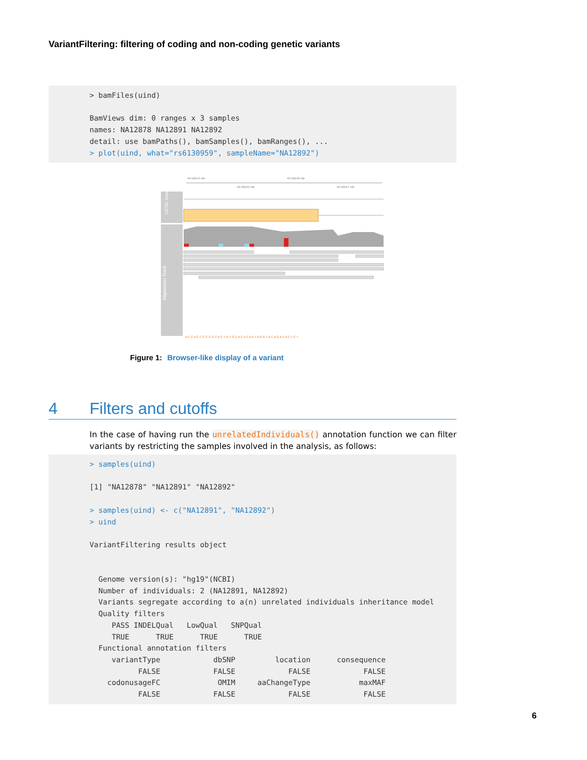VariantFiltering: filtering of coding and non-coding genetic variants
> bamFiles(uind) BamViews dim: 0 ranges x 3 samples names: NA12878 NA12891 NA12892 detail: use bamPaths(), bamSamples(), bamRanges(), ... > plot(uind, what="rs6130959", sampleName="NA12892")
44.50144 mb
44.50146 mb
44.50145 mb
44.50147 mb
UCSC Genes
Alignments Track
A C C A C C C C C G C A C T G T G C A C A C A A T A G G T A C A G A C A C T C T
Figure 1: Browser-like display of a variant
4 Filters and cutoffs
In the case of having run the unrelatedIndividuals() annotation function we can filter variants by restricting the samples involved in the analysis, as follows:
> samples(uind) [1] "NA12878" "NA12891" "NA12892" > samples(uind) <- c("NA12891", "NA12892") > uind VariantFiltering results object Genome version(s): "hg19"(NCBI) Number of individuals: 2 (NA12891, NA12892) Variants segregate according to a(n) unrelated individuals inheritance model Quality filters PASS INDELQual LowQual SNPQual TRUE TRUE TRUE TRUE Functional annotation filters variantType dbSNP location consequence FALSE FALSE FALSE FALSE codonusageFC OMIM aaChangeType maxMAF FALSE FALSE FALSE FALSE
6